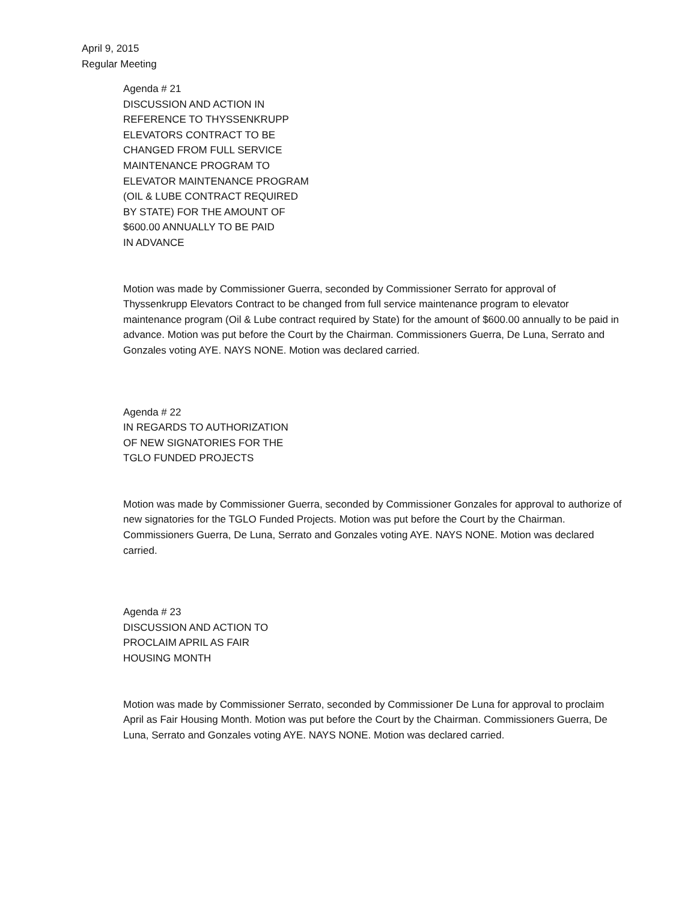April 9, 2015
Regular Meeting
Agenda # 21
DISCUSSION AND ACTION IN
REFERENCE TO THYSSENKRUPP
ELEVATORS CONTRACT TO BE
CHANGED FROM FULL SERVICE
MAINTENANCE PROGRAM TO
ELEVATOR MAINTENANCE PROGRAM
(OIL & LUBE CONTRACT REQUIRED
BY STATE) FOR THE AMOUNT OF
$600.00 ANNUALLY TO BE PAID
IN ADVANCE
Motion was made by Commissioner Guerra, seconded by Commissioner Serrato for approval of Thyssenkrupp Elevators Contract to be changed from full service maintenance program to elevator maintenance program (Oil & Lube contract required by State) for the amount of $600.00 annually to be paid in advance. Motion was put before the Court by the Chairman. Commissioners Guerra, De Luna, Serrato and Gonzales voting AYE. NAYS NONE. Motion was declared carried.
Agenda # 22
IN REGARDS TO AUTHORIZATION
OF NEW SIGNATORIES FOR THE
TGLO FUNDED PROJECTS
Motion was made by Commissioner Guerra, seconded by Commissioner Gonzales for approval to authorize of new signatories for the TGLO Funded Projects. Motion was put before the Court by the Chairman. Commissioners Guerra, De Luna, Serrato and Gonzales voting AYE. NAYS NONE. Motion was declared carried.
Agenda # 23
DISCUSSION AND ACTION TO
PROCLAIM APRIL AS FAIR
HOUSING MONTH
Motion was made by Commissioner Serrato, seconded by Commissioner De Luna for approval to proclaim April as Fair Housing Month. Motion was put before the Court by the Chairman. Commissioners Guerra, De Luna, Serrato and Gonzales voting AYE. NAYS NONE. Motion was declared carried.